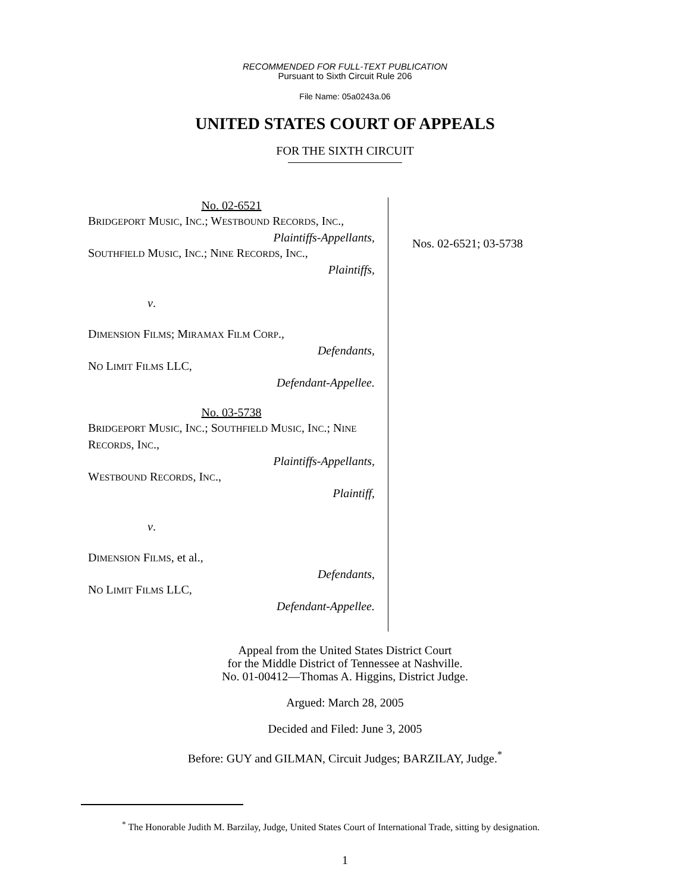RECOMMENDED FOR FULL-TEXT PUBLICATION
Pursuant to Sixth Circuit Rule 206
File Name: 05a0243a.06
UNITED STATES COURT OF APPEALS
FOR THE SIXTH CIRCUIT
No. 02-6521
BRIDGEPORT MUSIC, INC.; WESTBOUND RECORDS, INC.,
Plaintiffs-Appellants,
SOUTHFIELD MUSIC, INC.; NINE RECORDS, INC.,
Plaintiffs,
v.
DIMENSION FILMS; MIRAMAX FILM CORP.,
Defendants,
NO LIMIT FILMS LLC,
Defendant-Appellee.
No. 03-5738
BRIDGEPORT MUSIC, INC.; SOUTHFIELD MUSIC, INC.; NINE RECORDS, INC.,
Plaintiffs-Appellants,
WESTBOUND RECORDS, INC.,
Plaintiff,
v.
DIMENSION FILMS, et al.,
Defendants,
NO LIMIT FILMS LLC,
Defendant-Appellee.
Nos. 02-6521; 03-5738
Appeal from the United States District Court
for the Middle District of Tennessee at Nashville.
No. 01-00412—Thomas A. Higgins, District Judge.
Argued: March 28, 2005
Decided and Filed: June 3, 2005
Before: GUY and GILMAN, Circuit Judges; BARZILAY, Judge.<sup>*</sup>
<sup>*</sup> The Honorable Judith M. Barzilay, Judge, United States Court of International Trade, sitting by designation.
1